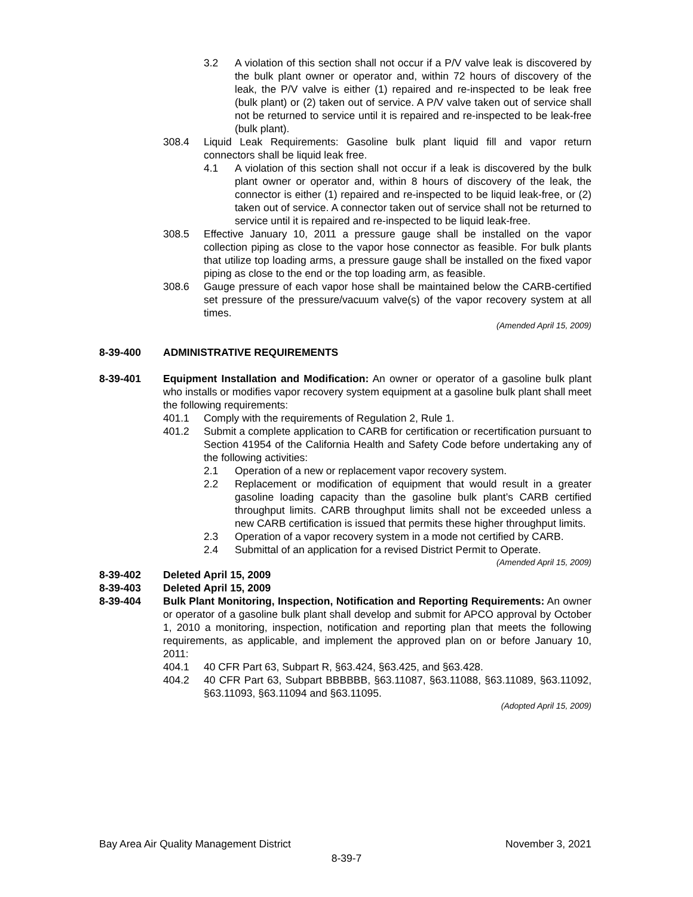3.2 A violation of this section shall not occur if a P/V valve leak is discovered by the bulk plant owner or operator and, within 72 hours of discovery of the leak, the P/V valve is either (1) repaired and re-inspected to be leak free (bulk plant) or (2) taken out of service. A P/V valve taken out of service shall not be returned to service until it is repaired and re-inspected to be leak-free (bulk plant).
308.4 Liquid Leak Requirements: Gasoline bulk plant liquid fill and vapor return connectors shall be liquid leak free.
4.1 A violation of this section shall not occur if a leak is discovered by the bulk plant owner or operator and, within 8 hours of discovery of the leak, the connector is either (1) repaired and re-inspected to be liquid leak-free, or (2) taken out of service. A connector taken out of service shall not be returned to service until it is repaired and re-inspected to be liquid leak-free.
308.5 Effective January 10, 2011 a pressure gauge shall be installed on the vapor collection piping as close to the vapor hose connector as feasible. For bulk plants that utilize top loading arms, a pressure gauge shall be installed on the fixed vapor piping as close to the end or the top loading arm, as feasible.
308.6 Gauge pressure of each vapor hose shall be maintained below the CARB-certified set pressure of the pressure/vacuum valve(s) of the vapor recovery system at all times.
(Amended April 15, 2009)
8-39-400 ADMINISTRATIVE REQUIREMENTS
8-39-401 Equipment Installation and Modification: An owner or operator of a gasoline bulk plant who installs or modifies vapor recovery system equipment at a gasoline bulk plant shall meet the following requirements:
401.1 Comply with the requirements of Regulation 2, Rule 1.
401.2 Submit a complete application to CARB for certification or recertification pursuant to Section 41954 of the California Health and Safety Code before undertaking any of the following activities:
2.1 Operation of a new or replacement vapor recovery system.
2.2 Replacement or modification of equipment that would result in a greater gasoline loading capacity than the gasoline bulk plant’s CARB certified throughput limits. CARB throughput limits shall not be exceeded unless a new CARB certification is issued that permits these higher throughput limits.
2.3 Operation of a vapor recovery system in a mode not certified by CARB.
2.4 Submittal of an application for a revised District Permit to Operate.
(Amended April 15, 2009)
8-39-402 Deleted April 15, 2009
8-39-403 Deleted April 15, 2009
8-39-404 Bulk Plant Monitoring, Inspection, Notification and Reporting Requirements: An owner or operator of a gasoline bulk plant shall develop and submit for APCO approval by October 1, 2010 a monitoring, inspection, notification and reporting plan that meets the following requirements, as applicable, and implement the approved plan on or before January 10, 2011:
404.1 40 CFR Part 63, Subpart R, §63.424, §63.425, and §63.428.
404.2 40 CFR Part 63, Subpart BBBBBB, §63.11087, §63.11088, §63.11089, §63.11092, §63.11093, §63.11094 and §63.11095.
(Adopted April 15, 2009)
Bay Area Air Quality Management District November 3, 2021
8-39-7